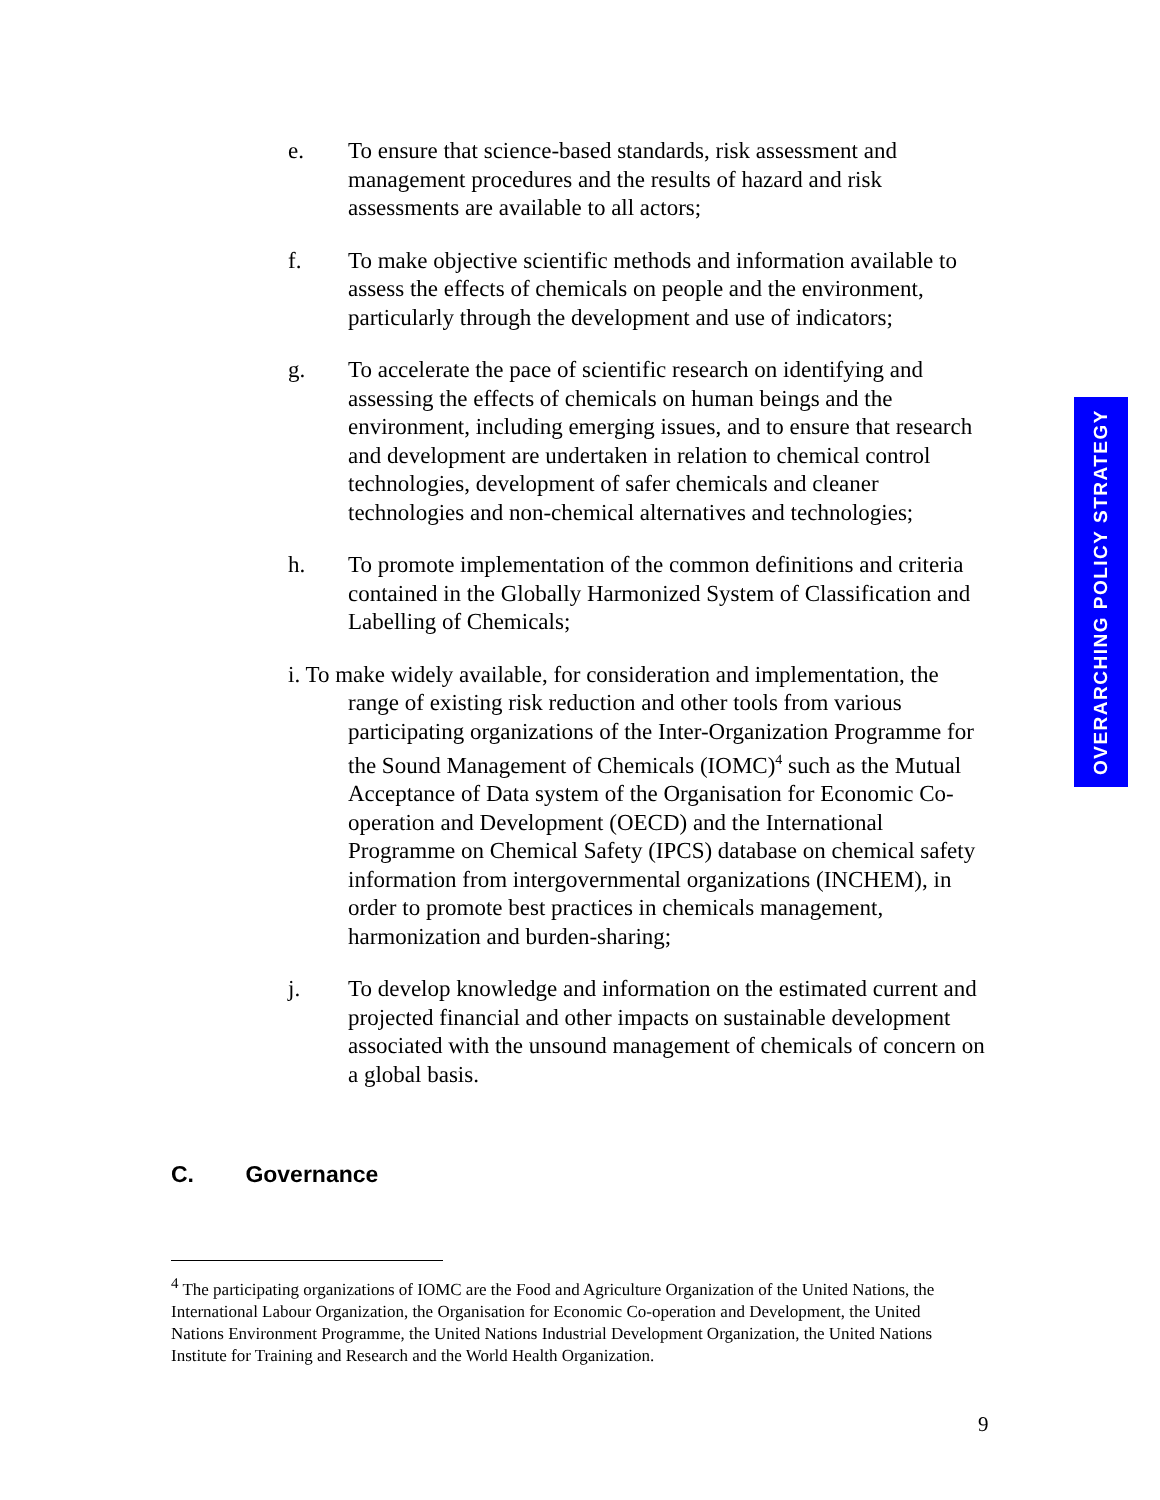e. To ensure that science-based standards, risk assessment and management procedures and the results of hazard and risk assessments are available to all actors;
f. To make objective scientific methods and information available to assess the effects of chemicals on people and the environment, particularly through the development and use of indicators;
g. To accelerate the pace of scientific research on identifying and assessing the effects of chemicals on human beings and the environment, including emerging issues, and to ensure that research and development are undertaken in relation to chemical control technologies, development of safer chemicals and cleaner technologies and non-chemical alternatives and technologies;
h. To promote implementation of the common definitions and criteria contained in the Globally Harmonized System of Classification and Labelling of Chemicals;
i. To make widely available, for consideration and implementation, the range of existing risk reduction and other tools from various participating organizations of the Inter-Organization Programme for the Sound Management of Chemicals (IOMC)<sup>4</sup> such as the Mutual Acceptance of Data system of the Organisation for Economic Co-operation and Development (OECD) and the International Programme on Chemical Safety (IPCS) database on chemical safety information from intergovernmental organizations (INCHEM), in order to promote best practices in chemicals management, harmonization and burden-sharing;
j. To develop knowledge and information on the estimated current and projected financial and other impacts on sustainable development associated with the unsound management of chemicals of concern on a global basis.
C. Governance
<sup>4</sup> The participating organizations of IOMC are the Food and Agriculture Organization of the United Nations, the International Labour Organization, the Organisation for Economic Co-operation and Development, the United Nations Environment Programme, the United Nations Industrial Development Organization, the United Nations Institute for Training and Research and the World Health Organization.
9
OVERARCHING POLICY STRATEGY